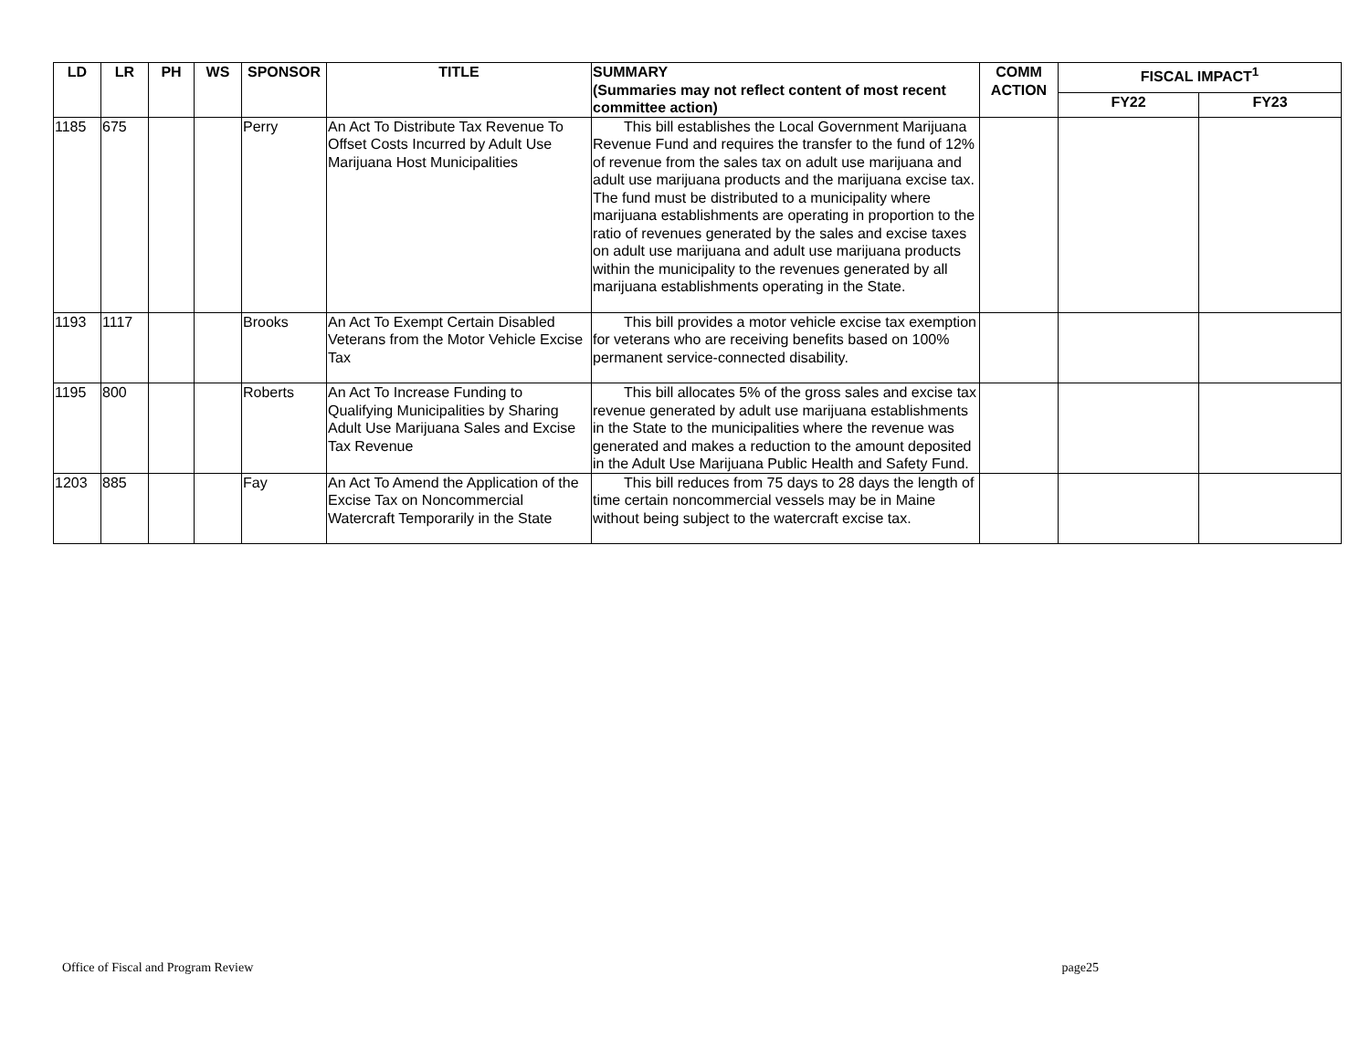| LD | LR | PH | WS | SPONSOR | TITLE | SUMMARY (Summaries may not reflect content of most recent committee action) | COMM ACTION | FISCAL IMPACT<sup>1</sup> | |
| --- | --- | --- | --- | --- | --- | --- | --- | --- | --- |
| | | | | | | | | FY22 | FY23 |
| 1185 | 675 | | | Perry | An Act To Distribute Tax Revenue To Offset Costs Incurred by Adult Use Marijuana Host Municipalities | This bill establishes the Local Government Marijuana Revenue Fund and requires the transfer to the fund of 12% of revenue from the sales tax on adult use marijuana and adult use marijuana products and the marijuana excise tax. The fund must be distributed to a municipality where marijuana establishments are operating in proportion to the ratio of revenues generated by the sales and excise taxes on adult use marijuana and adult use marijuana products within the municipality to the revenues generated by all marijuana establishments operating in the State. | | | |
| 1193 | 1117 | | | Brooks | An Act To Exempt Certain Disabled Veterans from the Motor Vehicle Excise Tax | This bill provides a motor vehicle excise tax exemption for veterans who are receiving benefits based on 100% permanent service-connected disability. | | | |
| 1195 | 800 | | | Roberts | An Act To Increase Funding to Qualifying Municipalities by Sharing Adult Use Marijuana Sales and Excise Tax Revenue | This bill allocates 5% of the gross sales and excise tax revenue generated by adult use marijuana establishments in the State to the municipalities where the revenue was generated and makes a reduction to the amount deposited in the Adult Use Marijuana Public Health and Safety Fund. | | | |
| 1203 | 885 | | | Fay | An Act To Amend the Application of the Excise Tax on Noncommercial Watercraft Temporarily in the State | This bill reduces from 75 days to 28 days the length of time certain noncommercial vessels may be in Maine without being subject to the watercraft excise tax. | | | |
Office of Fiscal and Program Review page25